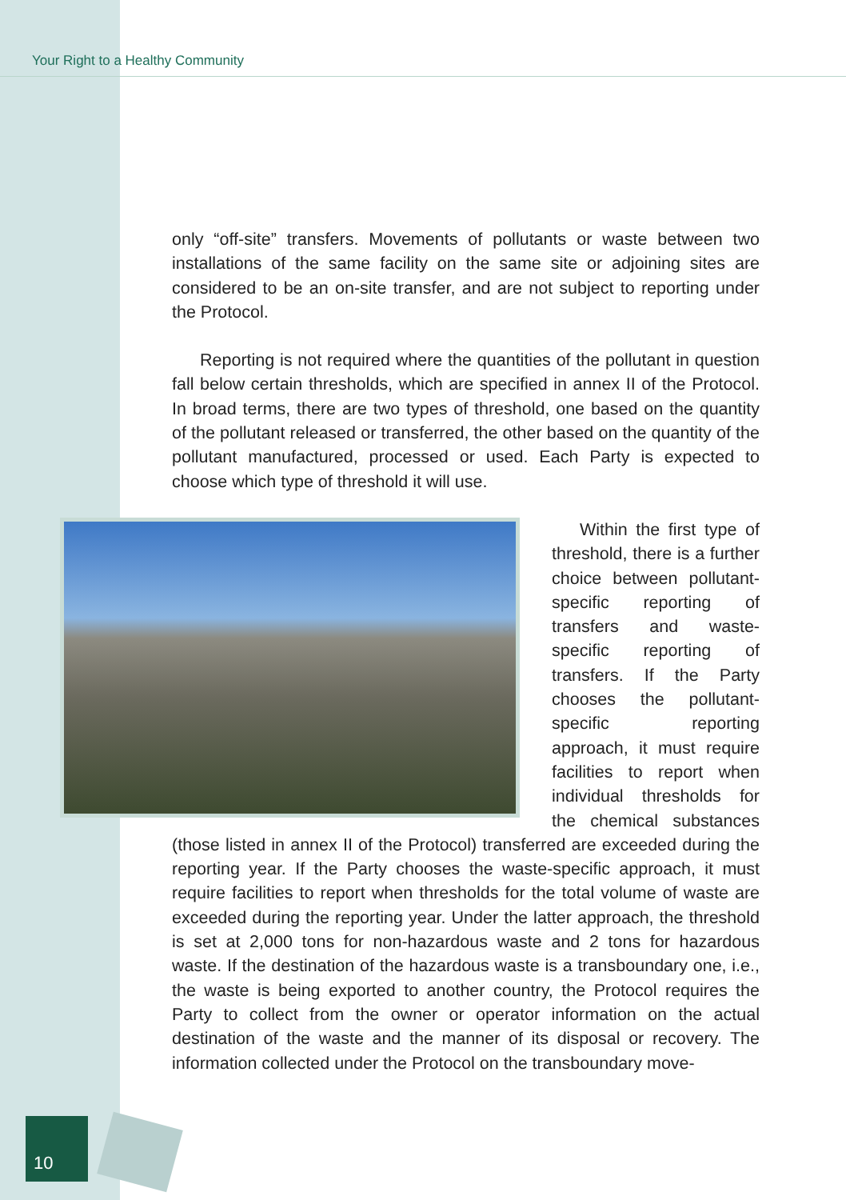Your Right to a Healthy Community
only “off-site” transfers. Movements of pollutants or waste between two installations of the same facility on the same site or adjoining sites are considered to be an on-site transfer, and are not subject to reporting under the Protocol.
Reporting is not required where the quantities of the pollutant in question fall below certain thresholds, which are specified in annex II of the Protocol. In broad terms, there are two types of threshold, one based on the quantity of the pollutant released or transferred, the other based on the quantity of the pollutant manufactured, processed or used. Each Party is expected to choose which type of threshold it will use.
Within the first type of threshold, there is a further choice between pollutant-specific reporting of transfers and waste-specific reporting of transfers. If the Party chooses the pollutant-specific reporting approach, it must require facilities to report when individual thresholds for the chemical substances (those listed in annex II of the Protocol) transferred are exceeded during the reporting year. If the Party chooses the waste-specific approach, it must require facilities to report when thresholds for the total volume of waste are exceeded during the reporting year. Under the latter approach, the threshold is set at 2,000 tons for non-hazardous waste and 2 tons for hazardous waste. If the destination of the hazardous waste is a transboundary one, i.e., the waste is being exported to another country, the Protocol requires the Party to collect from the owner or operator information on the actual destination of the waste and the manner of its disposal or recovery. The information collected under the Protocol on the transboundary move-
10